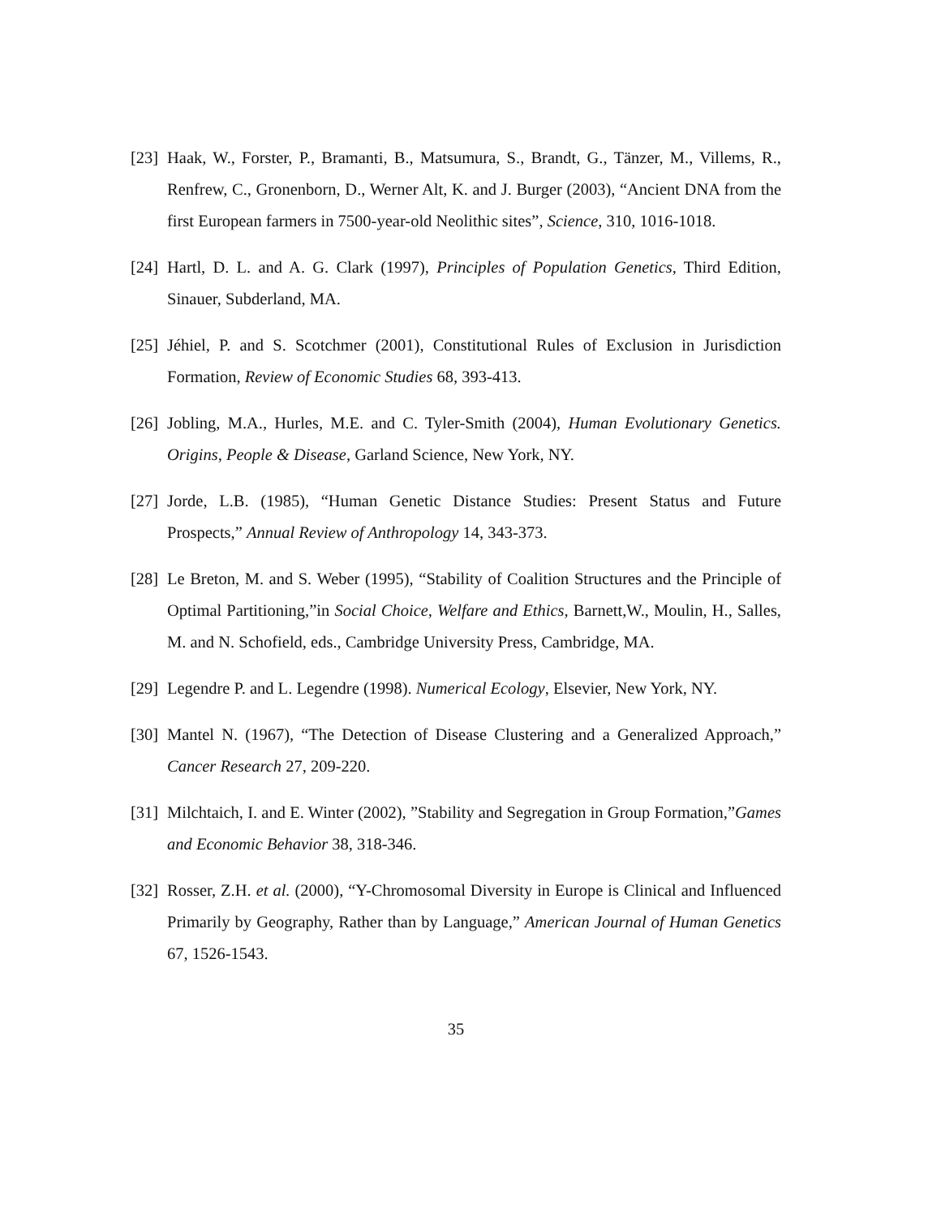[23] Haak, W., Forster, P., Bramanti, B., Matsumura, S., Brandt, G., Tänzer, M., Villems, R., Renfrew, C., Gronenborn, D., Werner Alt, K. and J. Burger (2003), “Ancient DNA from the first European farmers in 7500-year-old Neolithic sites”, Science, 310, 1016-1018.
[24] Hartl, D. L. and A. G. Clark (1997), Principles of Population Genetics, Third Edition, Sinauer, Subderland, MA.
[25] Jéhiel, P. and S. Scotchmer (2001), Constitutional Rules of Exclusion in Jurisdiction Formation, Review of Economic Studies 68, 393-413.
[26] Jobling, M.A., Hurles, M.E. and C. Tyler-Smith (2004), Human Evolutionary Genetics. Origins, People & Disease, Garland Science, New York, NY.
[27] Jorde, L.B. (1985), “Human Genetic Distance Studies: Present Status and Future Prospects,” Annual Review of Anthropology 14, 343-373.
[28] Le Breton, M. and S. Weber (1995), “Stability of Coalition Structures and the Principle of Optimal Partitioning,”in Social Choice, Welfare and Ethics, Barnett,W., Moulin, H., Salles, M. and N. Schofield, eds., Cambridge University Press, Cambridge, MA.
[29] Legendre P. and L. Legendre (1998). Numerical Ecology, Elsevier, New York, NY.
[30] Mantel N. (1967), “The Detection of Disease Clustering and a Generalized Approach,” Cancer Research 27, 209-220.
[31] Milchtaich, I. and E. Winter (2002), ”Stability and Segregation in Group Formation,”Games and Economic Behavior 38, 318-346.
[32] Rosser, Z.H. et al. (2000), “Y-Chromosomal Diversity in Europe is Clinical and Influenced Primarily by Geography, Rather than by Language,” American Journal of Human Genetics 67, 1526-1543.
35